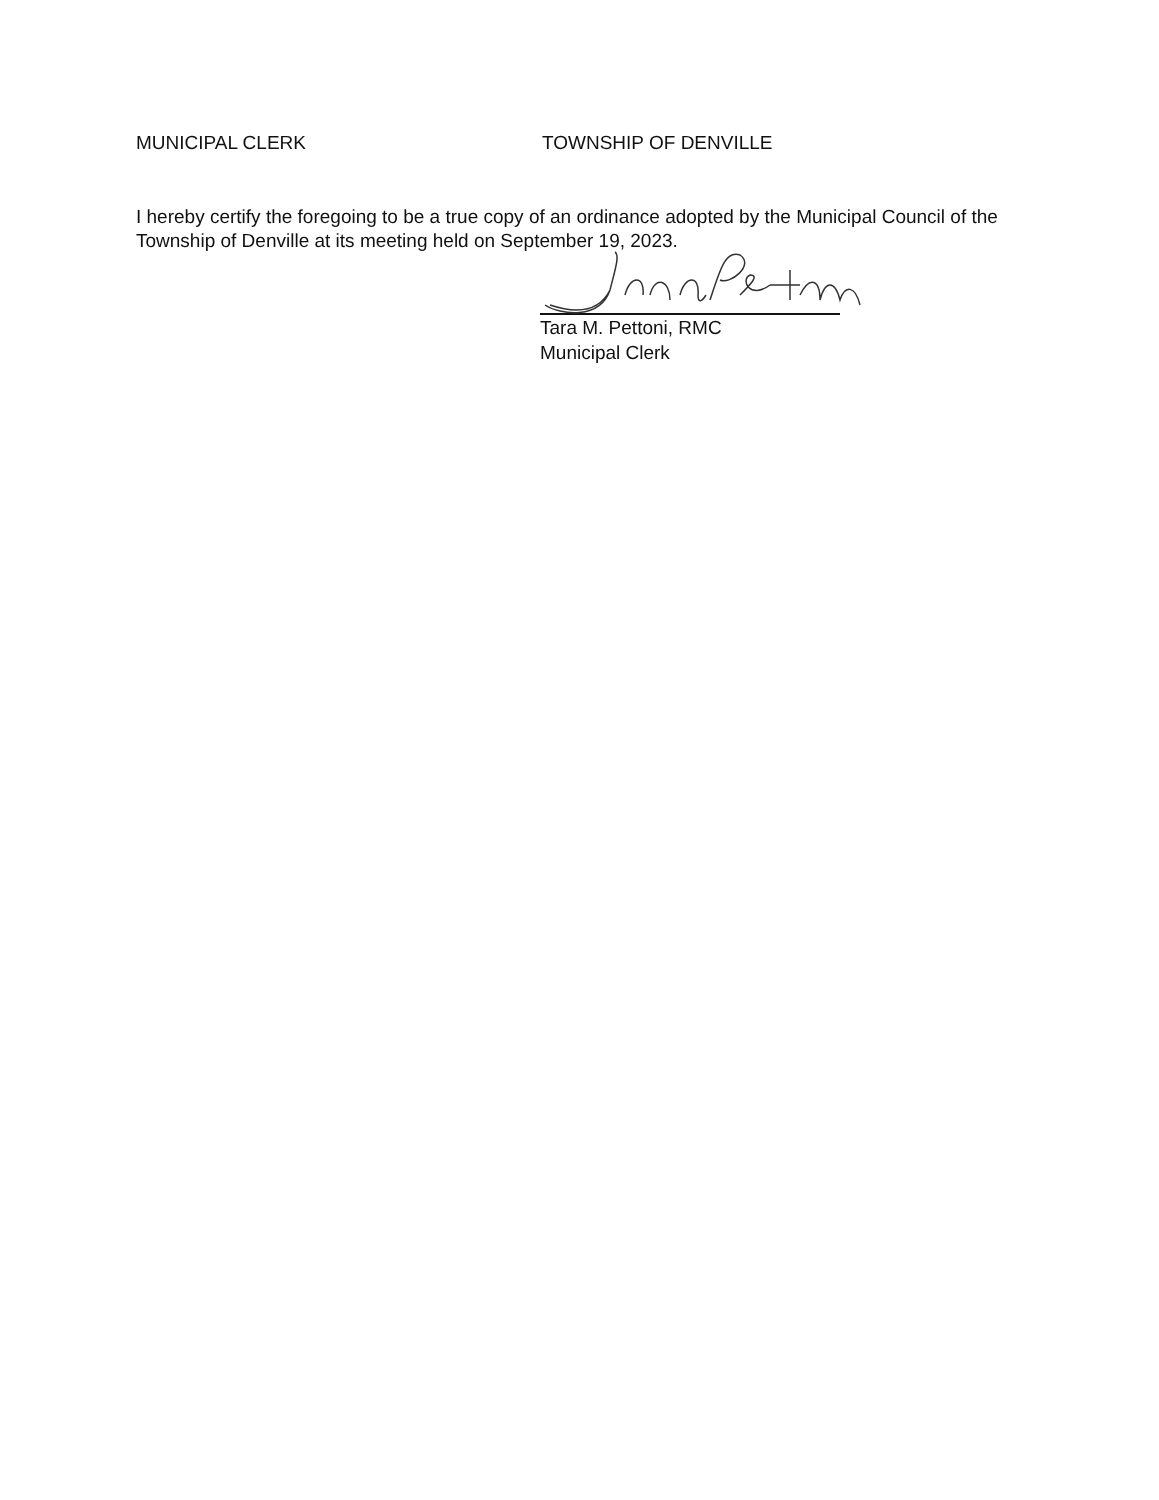MUNICIPAL CLERK TOWNSHIP OF DENVILLE
I hereby certify the foregoing to be a true copy of an ordinance adopted by the Municipal Council of the Township of Denville at its meeting held on September 19, 2023.
Tara M. Pettoni, RMC
Municipal Clerk